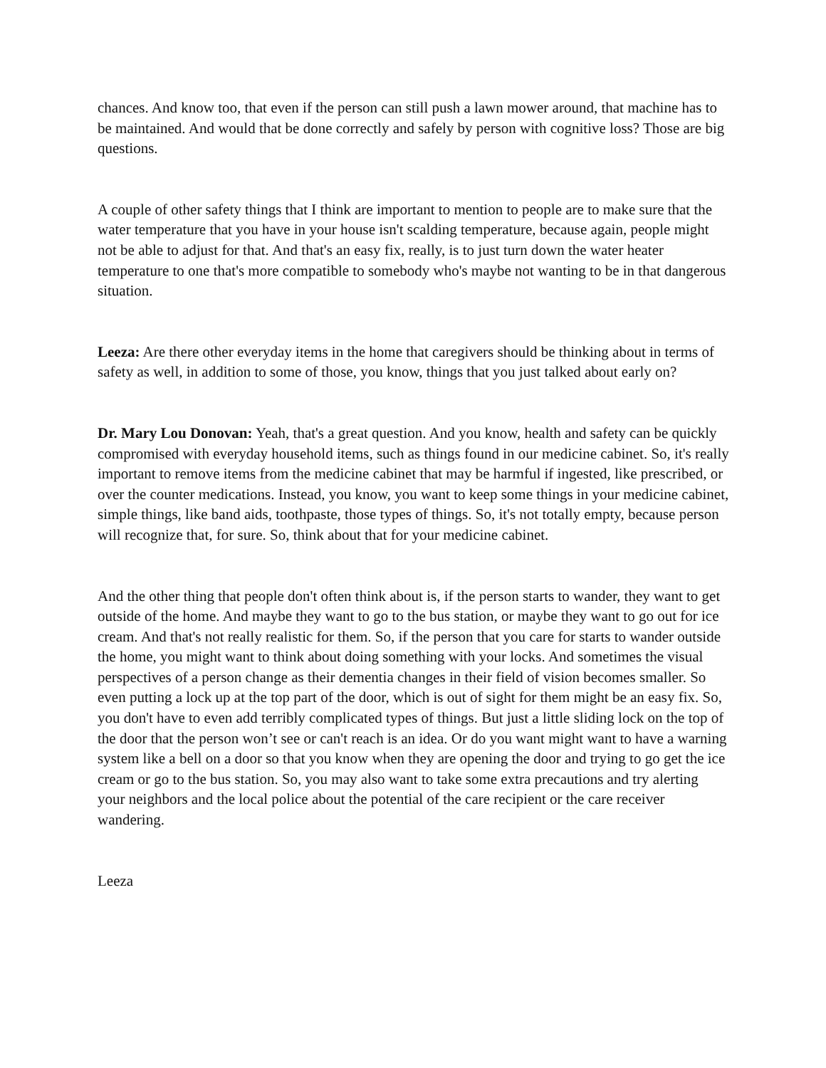chances. And know too, that even if the person can still push a lawn mower around, that machine has to be maintained. And would that be done correctly and safely by person with cognitive loss? Those are big questions.
A couple of other safety things that I think are important to mention to people are to make sure that the water temperature that you have in your house isn't scalding temperature, because again, people might not be able to adjust for that. And that's an easy fix, really, is to just turn down the water heater temperature to one that's more compatible to somebody who's maybe not wanting to be in that dangerous situation.
Leeza: Are there other everyday items in the home that caregivers should be thinking about in terms of safety as well, in addition to some of those, you know, things that you just talked about early on?
Dr. Mary Lou Donovan: Yeah, that's a great question. And you know, health and safety can be quickly compromised with everyday household items, such as things found in our medicine cabinet. So, it's really important to remove items from the medicine cabinet that may be harmful if ingested, like prescribed, or over the counter medications. Instead, you know, you want to keep some things in your medicine cabinet, simple things, like band aids, toothpaste, those types of things. So, it's not totally empty, because person will recognize that, for sure. So, think about that for your medicine cabinet.
And the other thing that people don't often think about is, if the person starts to wander, they want to get outside of the home. And maybe they want to go to the bus station, or maybe they want to go out for ice cream. And that's not really realistic for them. So, if the person that you care for starts to wander outside the home, you might want to think about doing something with your locks. And sometimes the visual perspectives of a person change as their dementia changes in their field of vision becomes smaller. So even putting a lock up at the top part of the door, which is out of sight for them might be an easy fix. So, you don't have to even add terribly complicated types of things. But just a little sliding lock on the top of the door that the person won’t see or can't reach is an idea. Or do you want might want to have a warning system like a bell on a door so that you know when they are opening the door and trying to go get the ice cream or go to the bus station. So, you may also want to take some extra precautions and try alerting your neighbors and the local police about the potential of the care recipient or the care receiver wandering.
Leeza